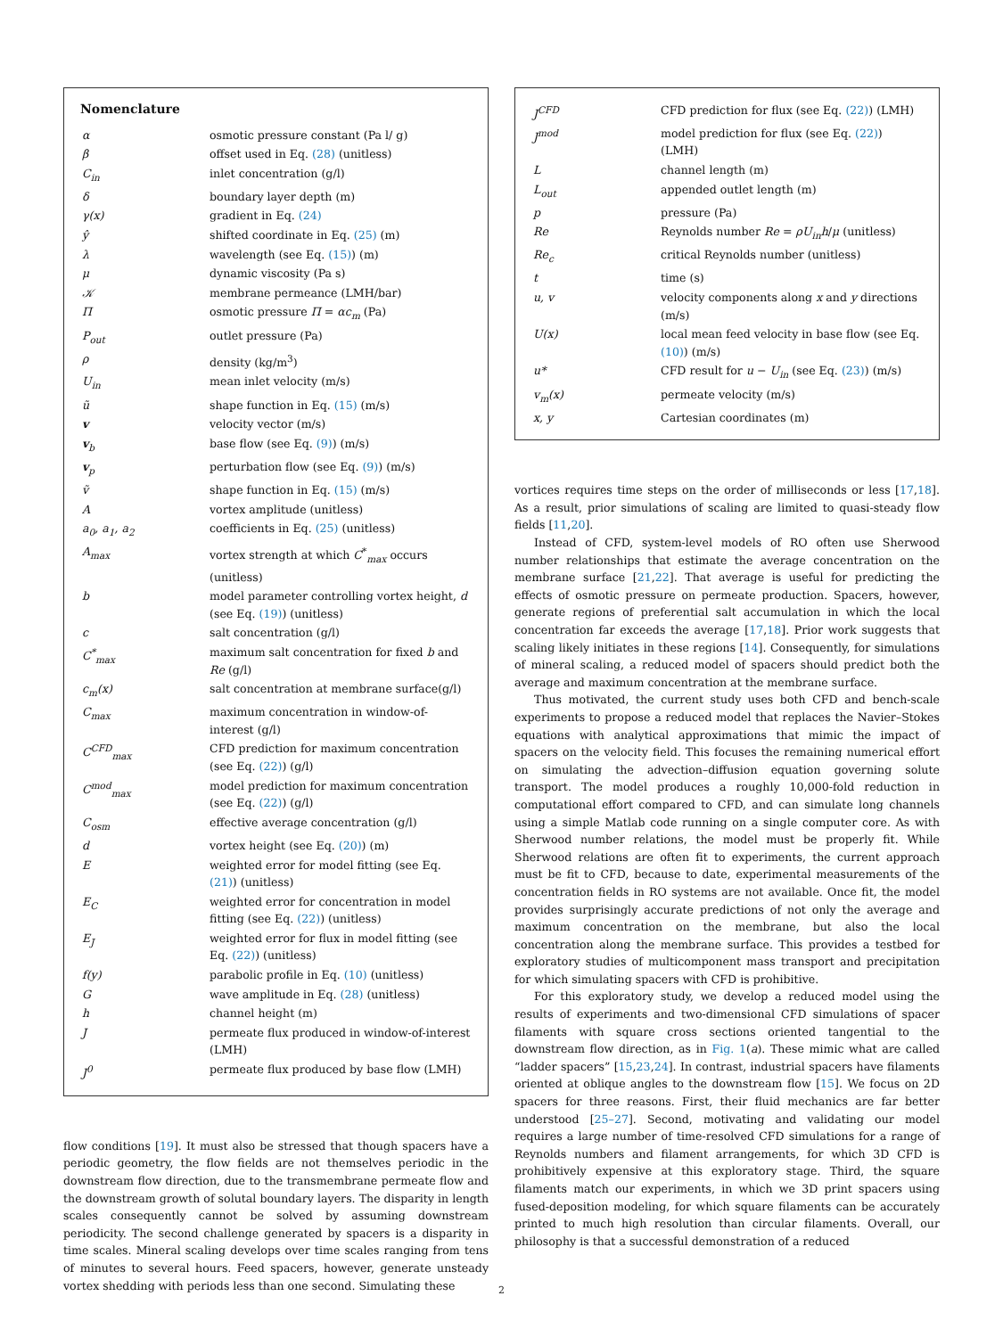Nomenclature
| α | osmotic pressure constant (Pa l/ g) |
| β | offset used in Eq. (28) (unitless) |
| C<sub>in</sub> | inlet concentration (g/l) |
| δ | boundary layer depth (m) |
| γ(x) | gradient in Eq. (24) |
| ŷ | shifted coordinate in Eq. (25) (m) |
| λ | wavelength (see Eq. (15) ) (m) |
| μ | dynamic viscosity (Pa s) |
| 𝒦 | membrane permeance (LMH/bar) |
| Π | osmotic pressure Π = αc<sub>m</sub> (Pa) |
| P<sub>out</sub> | outlet pressure (Pa) |
| ρ | density (kg/m<sup>3</sup>) |
| U<sub>in</sub> | mean inlet velocity (m/s) |
| ũ | shape function in Eq. (15) (m/s) |
| v | velocity vector (m/s) |
| v<sub>b</sub> | base flow (see Eq. (9) ) (m/s) |
| v<sub>p</sub> | perturbation flow (see Eq. (9) ) (m/s) |
| ṽ | shape function in Eq. (15) (m/s) |
| A | vortex amplitude (unitless) |
| a<sub>0</sub>, a<sub>1</sub>, a<sub>2</sub> | coefficients in Eq. (25) (unitless) |
| A<sub>max</sub> | vortex strength at which C<sup>*</sup><sub>max</sub> occurs (unitless) |
| b | model parameter controlling vortex height, d (see Eq. (19) ) (unitless) |
| c | salt concentration (g/l) |
| C<sup>*</sup><sub>max</sub> | maximum salt concentration for fixed b and Re (g/l) |
| c<sub>m</sub>(x) | salt concentration at membrane surface(g/l) |
| C<sub>max</sub> | maximum concentration in window-of-interest (g/l) |
| C<sup>CFD</sup><sub>max</sub> | CFD prediction for maximum concentration (see Eq. (22) ) (g/l) |
| C<sup>mod</sup><sub>max</sub> | model prediction for maximum concentration (see Eq. (22) ) (g/l) |
| C<sub>osm</sub> | effective average concentration (g/l) |
| d | vortex height (see Eq. (20) ) (m) |
| E | weighted error for model fitting (see Eq. (21) ) (unitless) |
| E<sub>C</sub> | weighted error for concentration in model fitting (see Eq. (22) ) (unitless) |
| E<sub>J</sub> | weighted error for flux in model fitting (see Eq. (22) ) (unitless) |
| f(y) | parabolic profile in Eq. (10) (unitless) |
| G | wave amplitude in Eq. (28) (unitless) |
| h | channel height (m) |
| J | permeate flux produced in window-of-interest (LMH) |
| J<sup>0</sup> | permeate flux produced by base flow (LMH) |
flow conditions [19]. It must also be stressed that though spacers have a periodic geometry, the flow fields are not themselves periodic in the downstream flow direction, due to the transmembrane permeate flow and the downstream growth of solutal boundary layers. The disparity in length scales consequently cannot be solved by assuming downstream periodicity. The second challenge generated by spacers is a disparity in time scales. Mineral scaling develops over time scales ranging from tens of minutes to several hours. Feed spacers, however, generate unsteady vortex shedding with periods less than one second. Simulating these
| J<sup>CFD</sup> | CFD prediction for flux (see Eq. (22) ) (LMH) |
| J<sup>mod</sup> | model prediction for flux (see Eq. (22) ) (LMH) |
| L | channel length (m) |
| L<sub>out</sub> | appended outlet length (m) |
| p | pressure (Pa) |
| Re | Reynolds number Re = ρU<sub>in</sub>h / μ (unitless) |
| Re<sub>c</sub> | critical Reynolds number (unitless) |
| t | time (s) |
| u, v | velocity components along x and y directions (m/s) |
| U(x) | local mean feed velocity in base flow (see Eq. (10) ) (m/s) |
| u* | CFD result for u − U<sub>in</sub> (see Eq. (23) ) (m/s) |
| v<sub>m</sub>(x) | permeate velocity (m/s) |
| x, y | Cartesian coordinates (m) |
vortices requires time steps on the order of milliseconds or less [17,18]. As a result, prior simulations of scaling are limited to quasi-steady flow fields [11,20].
Instead of CFD, system-level models of RO often use Sherwood number relationships that estimate the average concentration on the membrane surface [21,22]. That average is useful for predicting the effects of osmotic pressure on permeate production. Spacers, however, generate regions of preferential salt accumulation in which the local concentration far exceeds the average [17,18]. Prior work suggests that scaling likely initiates in these regions [14]. Consequently, for simulations of mineral scaling, a reduced model of spacers should predict both the average and maximum concentration at the membrane surface.
Thus motivated, the current study uses both CFD and bench-scale experiments to propose a reduced model that replaces the Navier–Stokes equations with analytical approximations that mimic the impact of spacers on the velocity field. This focuses the remaining numerical effort on simulating the advection–diffusion equation governing solute transport. The model produces a roughly 10,000-fold reduction in computational effort compared to CFD, and can simulate long channels using a simple Matlab code running on a single computer core. As with Sherwood number relations, the model must be properly fit. While Sherwood relations are often fit to experiments, the current approach must be fit to CFD, because to date, experimental measurements of the concentration fields in RO systems are not available. Once fit, the model provides surprisingly accurate predictions of not only the average and maximum concentration on the membrane, but also the local concentration along the membrane surface. This provides a testbed for exploratory studies of multicomponent mass transport and precipitation for which simulating spacers with CFD is prohibitive.
For this exploratory study, we develop a reduced model using the results of experiments and two-dimensional CFD simulations of spacer filaments with square cross sections oriented tangential to the downstream flow direction, as in Fig. 1(a). These mimic what are called “ladder spacers” [15,23,24]. In contrast, industrial spacers have filaments oriented at oblique angles to the downstream flow [15]. We focus on 2D spacers for three reasons. First, their fluid mechanics are far better understood [25–27]. Second, motivating and validating our model requires a large number of time-resolved CFD simulations for a range of Reynolds numbers and filament arrangements, for which 3D CFD is prohibitively expensive at this exploratory stage. Third, the square filaments match our experiments, in which we 3D print spacers using fused-deposition modeling, for which square filaments can be accurately printed to much high resolution than circular filaments. Overall, our philosophy is that a successful demonstration of a reduced
2